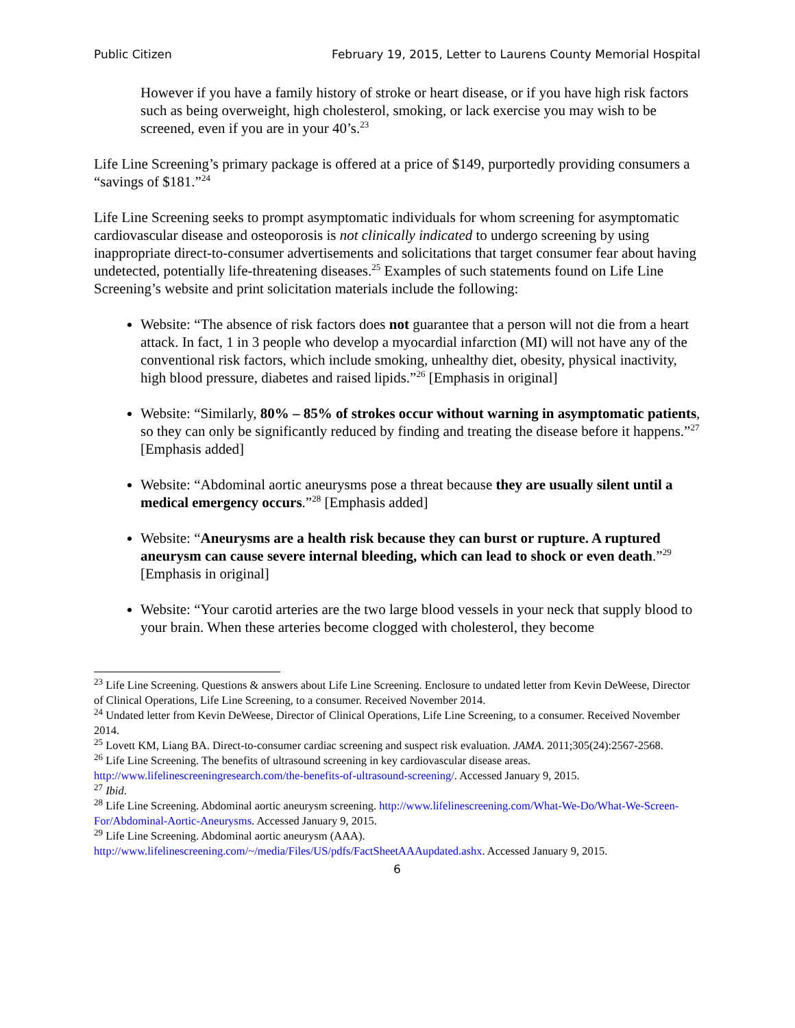Public Citizen February 19, 2015, Letter to Laurens County Memorial Hospital
However if you have a family history of stroke or heart disease, or if you have high risk factors such as being overweight, high cholesterol, smoking, or lack exercise you may wish to be screened, even if you are in your 40’s.<sup>23</sup>
Life Line Screening’s primary package is offered at a price of $149, purportedly providing consumers a “savings of $181.”<sup>24</sup>
Life Line Screening seeks to prompt asymptomatic individuals for whom screening for asymptomatic cardiovascular disease and osteoporosis is not clinically indicated to undergo screening by using inappropriate direct-to-consumer advertisements and solicitations that target consumer fear about having undetected, potentially life-threatening diseases.<sup>25</sup> Examples of such statements found on Life Line Screening’s website and print solicitation materials include the following:
Website: “The absence of risk factors does not guarantee that a person will not die from a heart attack. In fact, 1 in 3 people who develop a myocardial infarction (MI) will not have any of the conventional risk factors, which include smoking, unhealthy diet, obesity, physical inactivity, high blood pressure, diabetes and raised lipids.”<sup>26</sup> [Emphasis in original]
Website: “Similarly, 80% – 85% of strokes occur without warning in asymptomatic patients, so they can only be significantly reduced by finding and treating the disease before it happens.”<sup>27</sup> [Emphasis added]
Website: “Abdominal aortic aneurysms pose a threat because they are usually silent until a medical emergency occurs.”<sup>28</sup> [Emphasis added]
Website: “Aneurysms are a health risk because they can burst or rupture. A ruptured aneurysm can cause severe internal bleeding, which can lead to shock or even death.”<sup>29</sup> [Emphasis in original]
Website: “Your carotid arteries are the two large blood vessels in your neck that supply blood to your brain. When these arteries become clogged with cholesterol, they become
<sup>23</sup> Life Line Screening. Questions & answers about Life Line Screening. Enclosure to undated letter from Kevin DeWeese, Director of Clinical Operations, Life Line Screening, to a consumer. Received November 2014.
<sup>24</sup> Undated letter from Kevin DeWeese, Director of Clinical Operations, Life Line Screening, to a consumer. Received November 2014.
<sup>25</sup> Lovett KM, Liang BA. Direct-to-consumer cardiac screening and suspect risk evaluation. JAMA. 2011;305(24):2567-2568.
<sup>26</sup> Life Line Screening. The benefits of ultrasound screening in key cardiovascular disease areas. http://www.lifelinescreeningresearch.com/the-benefits-of-ultrasound-screening/. Accessed January 9, 2015.
<sup>27</sup> Ibid.
<sup>28</sup> Life Line Screening. Abdominal aortic aneurysm screening. http://www.lifelinescreening.com/What-We-Do/What-We-Screen-For/Abdominal-Aortic-Aneurysms. Accessed January 9, 2015.
<sup>29</sup> Life Line Screening. Abdominal aortic aneurysm (AAA). http://www.lifelinescreening.com/~/media/Files/US/pdfs/FactSheetAAAupdated.ashx. Accessed January 9, 2015.
6